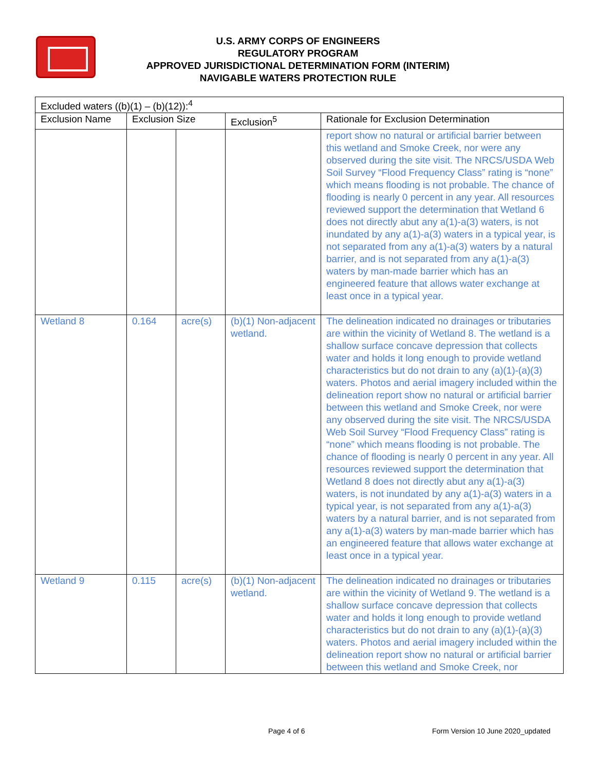U.S. ARMY CORPS OF ENGINEERS
REGULATORY PROGRAM
APPROVED JURISDICTIONAL DETERMINATION FORM (INTERIM)
NAVIGABLE WATERS PROTECTION RULE
| Excluded waters ((b)(1) – (b)(12)):<sup>4</sup> | | | | |
| --- | --- | --- | --- | --- |
| Exclusion Name | Exclusion Size | | Exclusion<sup>5</sup> | Rationale for Exclusion Determination |
| | | | | report show no natural or artificial barrier between this wetland and Smoke Creek, nor were any observed during the site visit. The NRCS/USDA Web Soil Survey “Flood Frequency Class” rating is “none” which means flooding is not probable. The chance of flooding is nearly 0 percent in any year. All resources reviewed support the determination that Wetland 6 does not directly abut any a(1)-a(3) waters, is not inundated by any a(1)-a(3) waters in a typical year, is not separated from any a(1)-a(3) waters by a natural barrier, and is not separated from any a(1)-a(3) waters by man-made barrier which has an engineered feature that allows water exchange at least once in a typical year. |
| Wetland 8 | 0.164 | acre(s) | (b)(1) Non-adjacent wetland. | The delineation indicated no drainages or tributaries are within the vicinity of Wetland 8. The wetland is a shallow surface concave depression that collects water and holds it long enough to provide wetland characteristics but do not drain to any (a)(1)-(a)(3) waters. Photos and aerial imagery included within the delineation report show no natural or artificial barrier between this wetland and Smoke Creek, nor were any observed during the site visit. The NRCS/USDA Web Soil Survey “Flood Frequency Class” rating is “none” which means flooding is not probable. The chance of flooding is nearly 0 percent in any year. All resources reviewed support the determination that Wetland 8 does not directly abut any a(1)-a(3) waters, is not inundated by any a(1)-a(3) waters in a typical year, is not separated from any a(1)-a(3) waters by a natural barrier, and is not separated from any a(1)-a(3) waters by man-made barrier which has an engineered feature that allows water exchange at least once in a typical year. |
| Wetland 9 | 0.115 | acre(s) | (b)(1) Non-adjacent wetland. | The delineation indicated no drainages or tributaries are within the vicinity of Wetland 9. The wetland is a shallow surface concave depression that collects water and holds it long enough to provide wetland characteristics but do not drain to any (a)(1)-(a)(3) waters. Photos and aerial imagery included within the delineation report show no natural or artificial barrier between this wetland and Smoke Creek, nor |
Page 4 of 6
Form Version 10 June 2020_updated